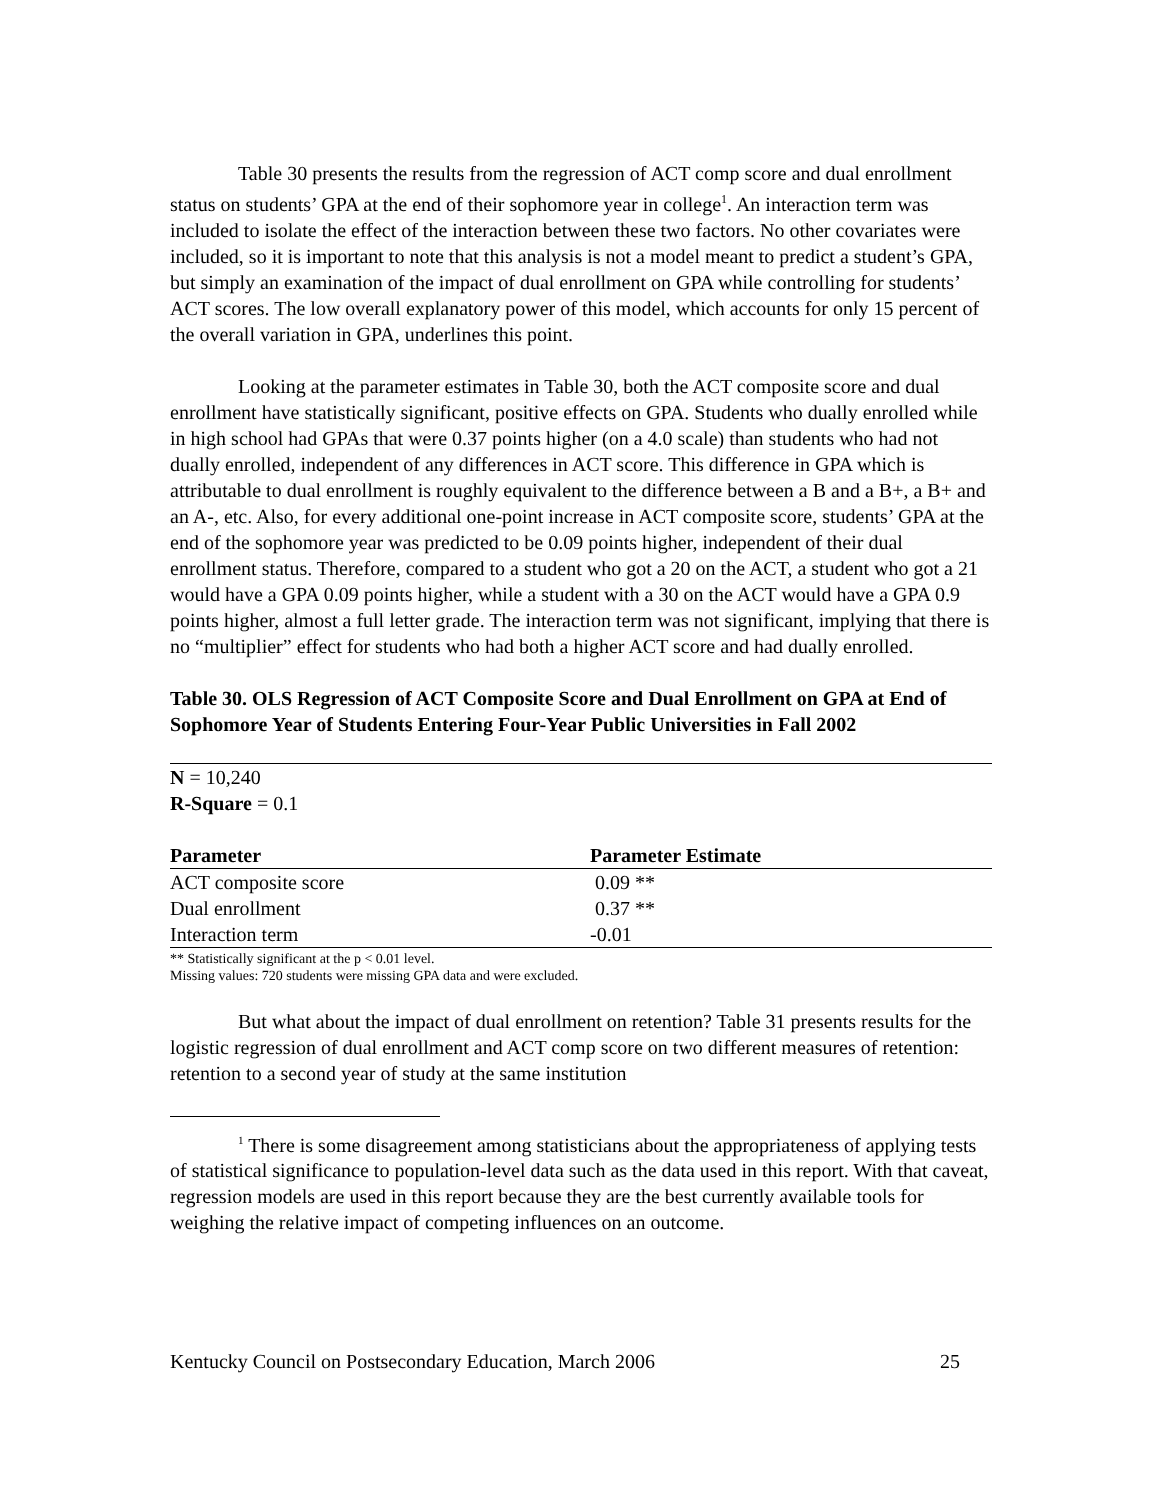Table 30 presents the results from the regression of ACT comp score and dual enrollment status on students’ GPA at the end of their sophomore year in college<sup>1</sup>. An interaction term was included to isolate the effect of the interaction between these two factors. No other covariates were included, so it is important to note that this analysis is not a model meant to predict a student’s GPA, but simply an examination of the impact of dual enrollment on GPA while controlling for students’ ACT scores. The low overall explanatory power of this model, which accounts for only 15 percent of the overall variation in GPA, underlines this point.
Looking at the parameter estimates in Table 30, both the ACT composite score and dual enrollment have statistically significant, positive effects on GPA. Students who dually enrolled while in high school had GPAs that were 0.37 points higher (on a 4.0 scale) than students who had not dually enrolled, independent of any differences in ACT score. This difference in GPA which is attributable to dual enrollment is roughly equivalent to the difference between a B and a B+, a B+ and an A-, etc. Also, for every additional one-point increase in ACT composite score, students’ GPA at the end of the sophomore year was predicted to be 0.09 points higher, independent of their dual enrollment status. Therefore, compared to a student who got a 20 on the ACT, a student who got a 21 would have a GPA 0.09 points higher, while a student with a 30 on the ACT would have a GPA 0.9 points higher, almost a full letter grade. The interaction term was not significant, implying that there is no “multiplier” effect for students who had both a higher ACT score and had dually enrolled.
Table 30. OLS Regression of ACT Composite Score and Dual Enrollment on GPA at End of Sophomore Year of Students Entering Four-Year Public Universities in Fall 2002
N = 10,240
R-Square = 0.1
| Parameter | Parameter Estimate |
| --- | --- |
| ACT composite score | 0.09 ** |
| Dual enrollment | 0.37 ** |
| Interaction term | -0.01 |
** Statistically significant at the p < 0.01 level.
Missing values: 720 students were missing GPA data and were excluded.
But what about the impact of dual enrollment on retention? Table 31 presents results for the logistic regression of dual enrollment and ACT comp score on two different measures of retention: retention to a second year of study at the same institution
<sup>1</sup> There is some disagreement among statisticians about the appropriateness of applying tests of statistical significance to population-level data such as the data used in this report. With that caveat, regression models are used in this report because they are the best currently available tools for weighing the relative impact of competing influences on an outcome.
Kentucky Council on Postsecondary Education, March 2006 25